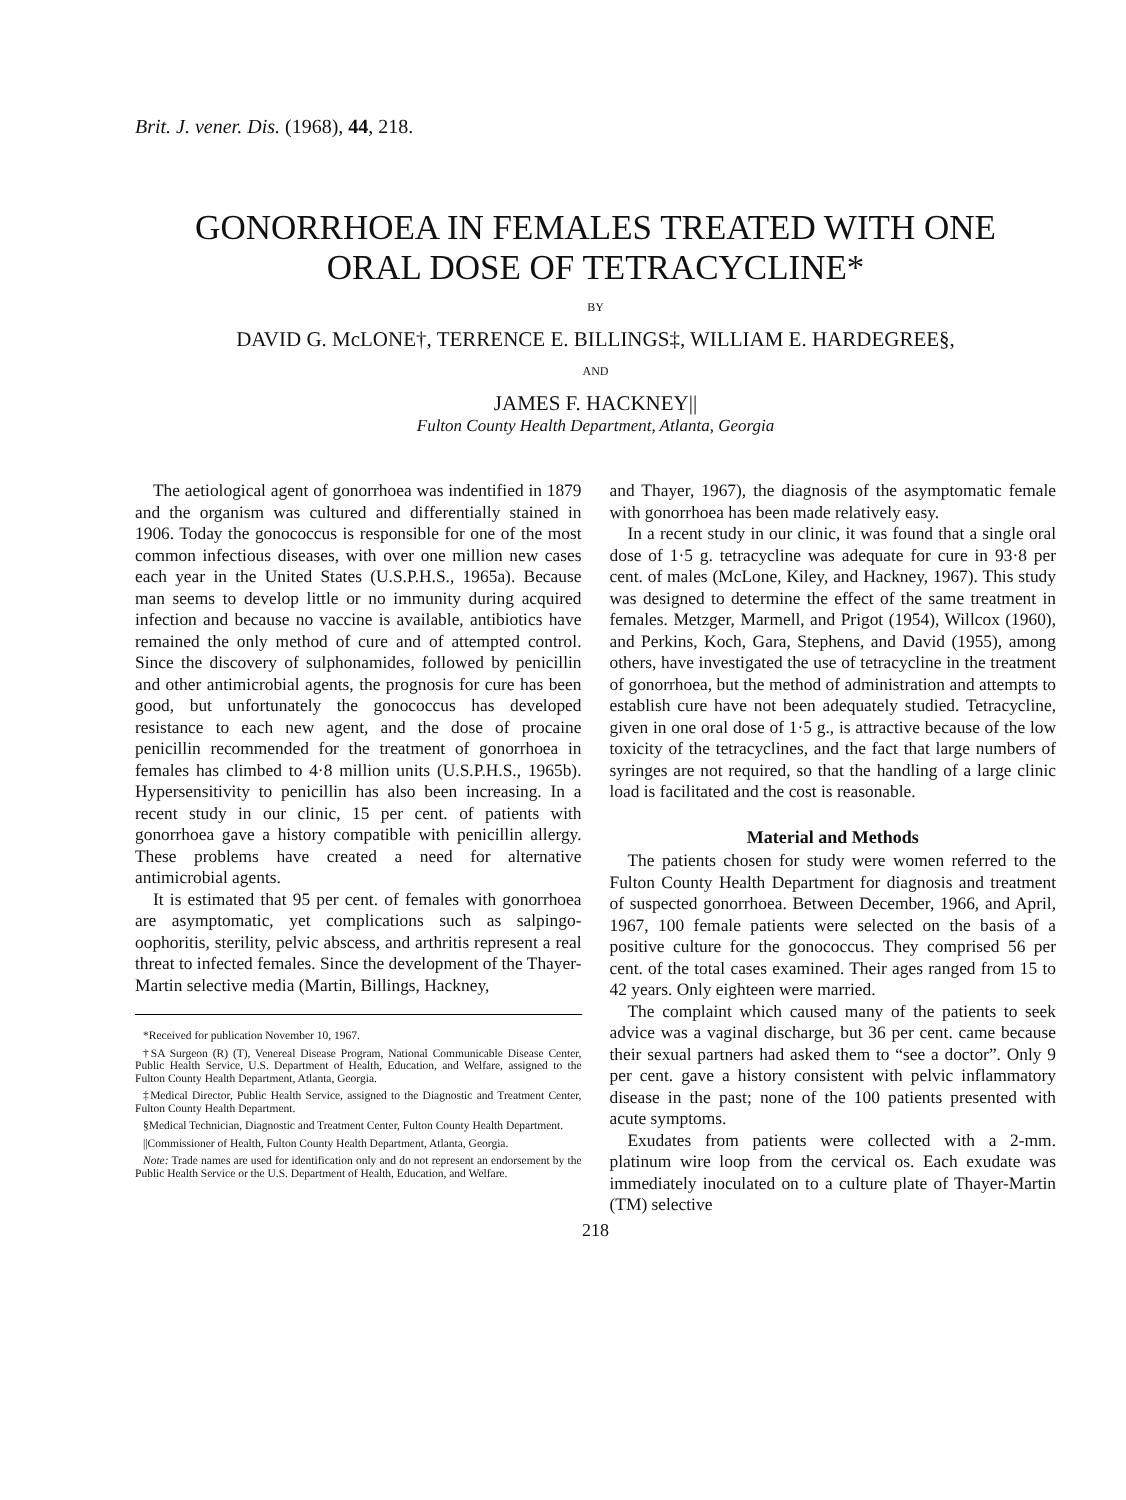Brit. J. vener. Dis. (1968), 44, 218.
GONORRHOEA IN FEMALES TREATED WITH ONE
ORAL DOSE OF TETRACYCLINE*
BY
DAVID G. McLONE†, TERRENCE E. BILLINGS‡, WILLIAM E. HARDEGREE§,
AND
JAMES F. HACKNEY||
Fulton County Health Department, Atlanta, Georgia
The aetiological agent of gonorrhoea was indentified in 1879 and the organism was cultured and differentially stained in 1906. Today the gonococcus is responsible for one of the most common infectious diseases, with over one million new cases each year in the United States (U.S.P.H.S., 1965a). Because man seems to develop little or no immunity during acquired infection and because no vaccine is available, antibiotics have remained the only method of cure and of attempted control. Since the discovery of sulphonamides, followed by penicillin and other antimicrobial agents, the prognosis for cure has been good, but unfortunately the gonococcus has developed resistance to each new agent, and the dose of procaine penicillin recommended for the treatment of gonorrhoea in females has climbed to 4·8 million units (U.S.P.H.S., 1965b). Hypersensitivity to penicillin has also been increasing. In a recent study in our clinic, 15 per cent. of patients with gonorrhoea gave a history compatible with penicillin allergy. These problems have created a need for alternative antimicrobial agents.
It is estimated that 95 per cent. of females with gonorrhoea are asymptomatic, yet complications such as salpingo-oophoritis, sterility, pelvic abscess, and arthritis represent a real threat to infected females. Since the development of the Thayer-Martin selective media (Martin, Billings, Hackney,
*Received for publication November 10, 1967.
†SA Surgeon (R) (T), Venereal Disease Program, National Communicable Disease Center, Public Health Service, U.S. Department of Health, Education, and Welfare, assigned to the Fulton County Health Department, Atlanta, Georgia.
‡Medical Director, Public Health Service, assigned to the Diagnostic and Treatment Center, Fulton County Health Department.
§Medical Technician, Diagnostic and Treatment Center, Fulton County Health Department.
||Commissioner of Health, Fulton County Health Department, Atlanta, Georgia.
Note: Trade names are used for identification only and do not represent an endorsement by the Public Health Service or the U.S. Department of Health, Education, and Welfare.
and Thayer, 1967), the diagnosis of the asymptomatic female with gonorrhoea has been made relatively easy.
In a recent study in our clinic, it was found that a single oral dose of 1·5 g. tetracycline was adequate for cure in 93·8 per cent. of males (McLone, Kiley, and Hackney, 1967). This study was designed to determine the effect of the same treatment in females. Metzger, Marmell, and Prigot (1954), Willcox (1960), and Perkins, Koch, Gara, Stephens, and David (1955), among others, have investigated the use of tetracycline in the treatment of gonorrhoea, but the method of administration and attempts to establish cure have not been adequately studied. Tetracycline, given in one oral dose of 1·5 g., is attractive because of the low toxicity of the tetracyclines, and the fact that large numbers of syringes are not required, so that the handling of a large clinic load is facilitated and the cost is reasonable.
Material and Methods
The patients chosen for study were women referred to the Fulton County Health Department for diagnosis and treatment of suspected gonorrhoea. Between December, 1966, and April, 1967, 100 female patients were selected on the basis of a positive culture for the gonococcus. They comprised 56 per cent. of the total cases examined. Their ages ranged from 15 to 42 years. Only eighteen were married.
The complaint which caused many of the patients to seek advice was a vaginal discharge, but 36 per cent. came because their sexual partners had asked them to “see a doctor”. Only 9 per cent. gave a history consistent with pelvic inflammatory disease in the past; none of the 100 patients presented with acute symptoms.
Exudates from patients were collected with a 2-mm. platinum wire loop from the cervical os. Each exudate was immediately inoculated on to a culture plate of Thayer-Martin (TM) selective
218